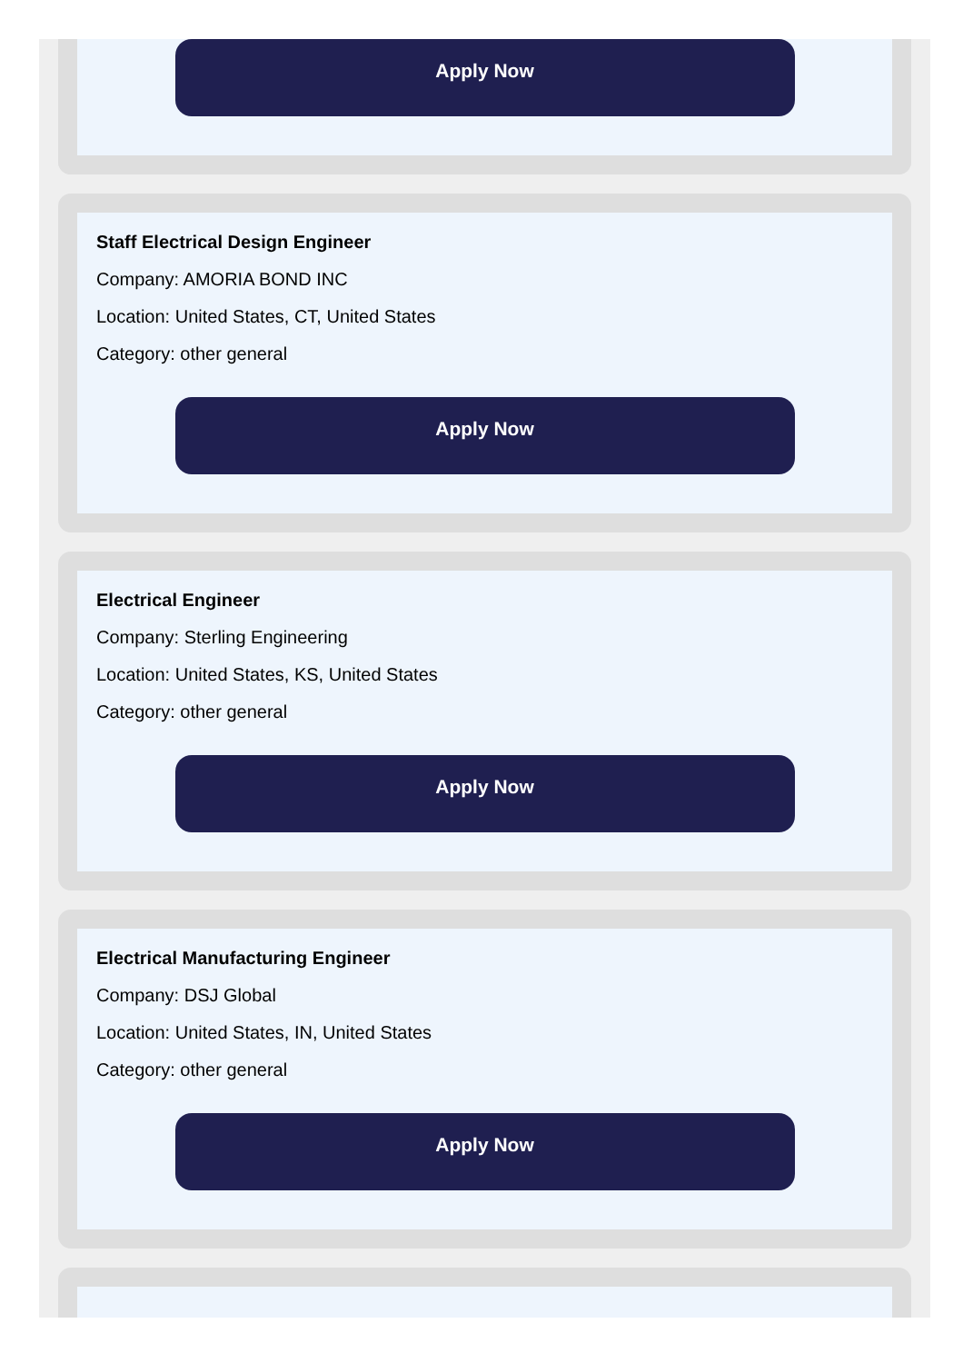Apply Now
Staff Electrical Design Engineer
Company: AMORIA BOND INC
Location: United States, CT, United States
Category: other general
Apply Now
Electrical Engineer
Company: Sterling Engineering
Location: United States, KS, United States
Category: other general
Apply Now
Electrical Manufacturing Engineer
Company: DSJ Global
Location: United States, IN, United States
Category: other general
Apply Now